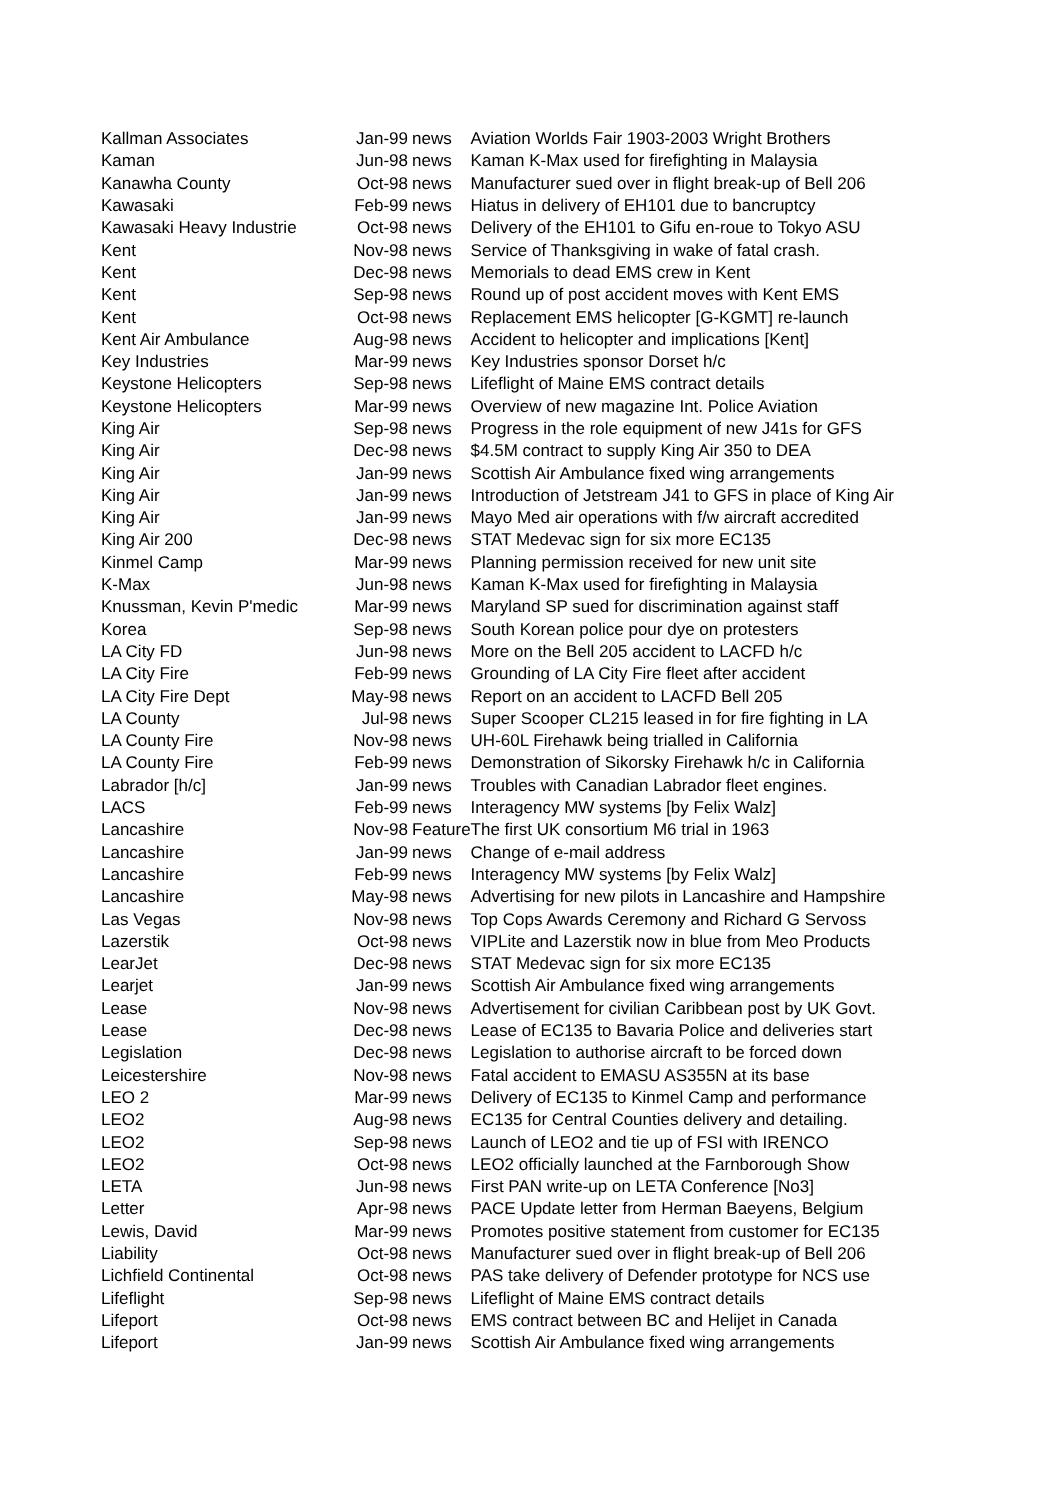| Kallman Associates | Jan-99 | news | Aviation Worlds Fair 1903-2003 Wright Brothers |
| Kaman | Jun-98 | news | Kaman K-Max used for firefighting in Malaysia |
| Kanawha County | Oct-98 | news | Manufacturer sued over in flight break-up of Bell 206 |
| Kawasaki | Feb-99 | news | Hiatus in delivery of EH101 due to bancruptcy |
| Kawasaki Heavy Industrie | Oct-98 | news | Delivery of the EH101 to Gifu en-roue to Tokyo ASU |
| Kent | Nov-98 | news | Service of Thanksgiving in wake of fatal crash. |
| Kent | Dec-98 | news | Memorials to dead EMS crew in Kent |
| Kent | Sep-98 | news | Round up of post accident moves with Kent EMS |
| Kent | Oct-98 | news | Replacement EMS helicopter [G-KGMT] re-launch |
| Kent Air Ambulance | Aug-98 | news | Accident to helicopter and implications [Kent] |
| Key Industries | Mar-99 | news | Key Industries sponsor Dorset h/c |
| Keystone Helicopters | Sep-98 | news | Lifeflight of Maine EMS contract details |
| Keystone Helicopters | Mar-99 | news | Overview of new magazine Int. Police Aviation |
| King Air | Sep-98 | news | Progress in the role equipment of new J41s for GFS |
| King Air | Dec-98 | news | $4.5M contract to supply King Air 350 to DEA |
| King Air | Jan-99 | news | Scottish Air Ambulance fixed wing arrangements |
| King Air | Jan-99 | news | Introduction of Jetstream J41 to GFS in place of King Air |
| King Air | Jan-99 | news | Mayo Med air operations with f/w aircraft accredited |
| King Air 200 | Dec-98 | news | STAT Medevac sign for six more EC135 |
| Kinmel Camp | Mar-99 | news | Planning permission received for new unit site |
| K-Max | Jun-98 | news | Kaman K-Max used for firefighting in Malaysia |
| Knussman, Kevin P'medic | Mar-99 | news | Maryland SP sued for discrimination against staff |
| Korea | Sep-98 | news | South Korean police pour dye on protesters |
| LA City FD | Jun-98 | news | More on the Bell 205 accident to LACFD h/c |
| LA City Fire | Feb-99 | news | Grounding of LA City Fire fleet after accident |
| LA City Fire Dept | May-98 | news | Report on an accident to LACFD Bell 205 |
| LA County | Jul-98 | news | Super Scooper CL215 leased in for fire fighting in LA |
| LA County Fire | Nov-98 | news | UH-60L Firehawk being trialled in California |
| LA County Fire | Feb-99 | news | Demonstration of Sikorsky Firehawk h/c in California |
| Labrador [h/c] | Jan-99 | news | Troubles with Canadian Labrador fleet engines. |
| LACS | Feb-99 | news | Interagency MW systems [by Felix Walz] |
| Lancashire | Nov-98 | Feature | The first UK consortium M6 trial in 1963 |
| Lancashire | Jan-99 | news | Change of e-mail address |
| Lancashire | Feb-99 | news | Interagency MW systems [by Felix Walz] |
| Lancashire | May-98 | news | Advertising for new pilots in Lancashire and Hampshire |
| Las Vegas | Nov-98 | news | Top Cops Awards Ceremony and Richard G Servoss |
| Lazerstik | Oct-98 | news | VIPLite and Lazerstik now in blue from Meo Products |
| LearJet | Dec-98 | news | STAT Medevac sign for six more EC135 |
| Learjet | Jan-99 | news | Scottish Air Ambulance fixed wing arrangements |
| Lease | Nov-98 | news | Advertisement for civilian Caribbean post by UK Govt. |
| Lease | Dec-98 | news | Lease of EC135 to Bavaria Police and deliveries start |
| Legislation | Dec-98 | news | Legislation to authorise aircraft to be forced down |
| Leicestershire | Nov-98 | news | Fatal accident to EMASU AS355N at its base |
| LEO 2 | Mar-99 | news | Delivery of EC135 to Kinmel Camp and performance |
| LEO2 | Aug-98 | news | EC135 for Central Counties delivery and detailing. |
| LEO2 | Sep-98 | news | Launch of LEO2 and tie up of FSI with IRENCO |
| LEO2 | Oct-98 | news | LEO2 officially launched at the Farnborough Show |
| LETA | Jun-98 | news | First PAN write-up on LETA Conference [No3] |
| Letter | Apr-98 | news | PACE Update letter from Herman Baeyens, Belgium |
| Lewis, David | Mar-99 | news | Promotes positive statement from customer for EC135 |
| Liability | Oct-98 | news | Manufacturer sued over in flight break-up of Bell 206 |
| Lichfield Continental | Oct-98 | news | PAS take delivery of Defender prototype for NCS use |
| Lifeflight | Sep-98 | news | Lifeflight of Maine EMS contract details |
| Lifeport | Oct-98 | news | EMS contract between BC and Helijet in Canada |
| Lifeport | Jan-99 | news | Scottish Air Ambulance fixed wing arrangements |